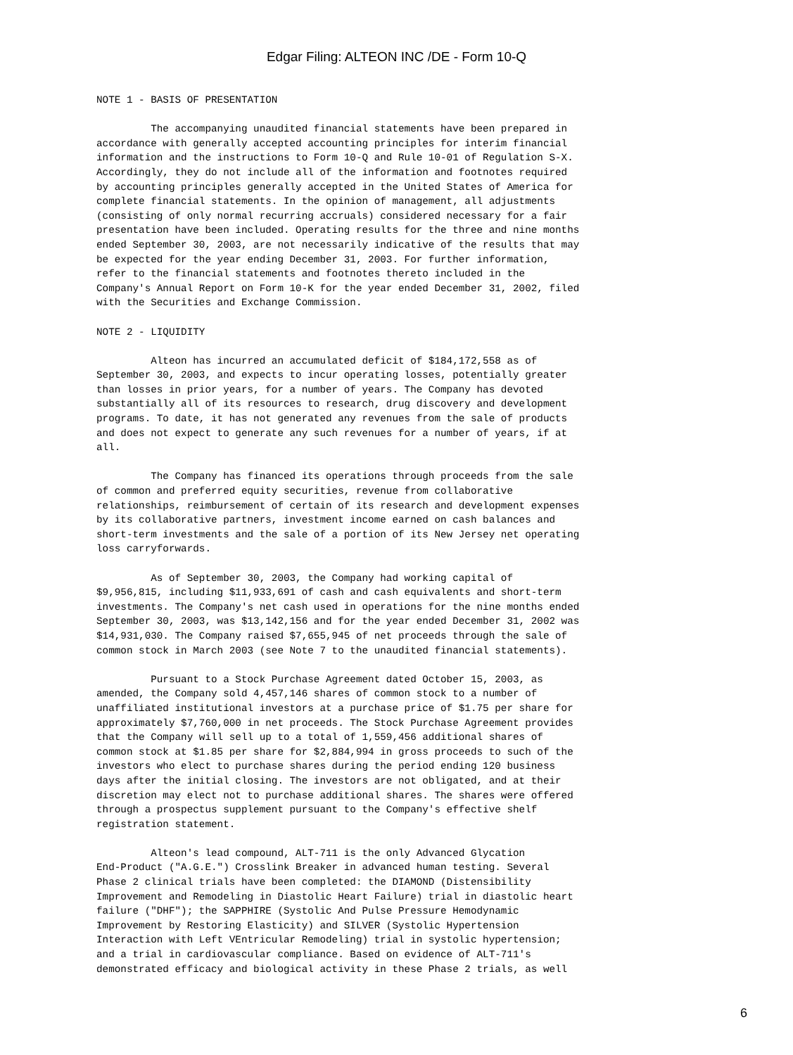Edgar Filing: ALTEON INC /DE - Form 10-Q
NOTE 1 - BASIS OF PRESENTATION

         The accompanying unaudited financial statements have been prepared in
accordance with generally accepted accounting principles for interim financial
information and the instructions to Form 10-Q and Rule 10-01 of Regulation S-X.
Accordingly, they do not include all of the information and footnotes required
by accounting principles generally accepted in the United States of America for
complete financial statements. In the opinion of management, all adjustments
(consisting of only normal recurring accruals) considered necessary for a fair
presentation have been included. Operating results for the three and nine months
ended September 30, 2003, are not necessarily indicative of the results that may
be expected for the year ending December 31, 2003. For further information,
refer to the financial statements and footnotes thereto included in the
Company's Annual Report on Form 10-K for the year ended December 31, 2002, filed
with the Securities and Exchange Commission.

NOTE 2 - LIQUIDITY

         Alteon has incurred an accumulated deficit of $184,172,558 as of
September 30, 2003, and expects to incur operating losses, potentially greater
than losses in prior years, for a number of years. The Company has devoted
substantially all of its resources to research, drug discovery and development
programs. To date, it has not generated any revenues from the sale of products
and does not expect to generate any such revenues for a number of years, if at
all.

         The Company has financed its operations through proceeds from the sale
of common and preferred equity securities, revenue from collaborative
relationships, reimbursement of certain of its research and development expenses
by its collaborative partners, investment income earned on cash balances and
short-term investments and the sale of a portion of its New Jersey net operating
loss carryforwards.

         As of September 30, 2003, the Company had working capital of
$9,956,815, including $11,933,691 of cash and cash equivalents and short-term
investments. The Company's net cash used in operations for the nine months ended
September 30, 2003, was $13,142,156 and for the year ended December 31, 2002 was
$14,931,030. The Company raised $7,655,945 of net proceeds through the sale of
common stock in March 2003 (see Note 7 to the unaudited financial statements).

         Pursuant to a Stock Purchase Agreement dated October 15, 2003, as
amended, the Company sold 4,457,146 shares of common stock to a number of
unaffiliated institutional investors at a purchase price of $1.75 per share for
approximately $7,760,000 in net proceeds. The Stock Purchase Agreement provides
that the Company will sell up to a total of 1,559,456 additional shares of
common stock at $1.85 per share for $2,884,994 in gross proceeds to such of the
investors who elect to purchase shares during the period ending 120 business
days after the initial closing. The investors are not obligated, and at their
discretion may elect not to purchase additional shares. The shares were offered
through a prospectus supplement pursuant to the Company's effective shelf
registration statement.

         Alteon's lead compound, ALT-711 is the only Advanced Glycation
End-Product ("A.G.E.") Crosslink Breaker in advanced human testing. Several
Phase 2 clinical trials have been completed: the DIAMOND (Distensibility
Improvement and Remodeling in Diastolic Heart Failure) trial in diastolic heart
failure ("DHF"); the SAPPHIRE (Systolic And Pulse Pressure Hemodynamic
Improvement by Restoring Elasticity) and SILVER (Systolic Hypertension
Interaction with Left VEntricular Remodeling) trial in systolic hypertension;
and a trial in cardiovascular compliance. Based on evidence of ALT-711's
demonstrated efficacy and biological activity in these Phase 2 trials, as well
6